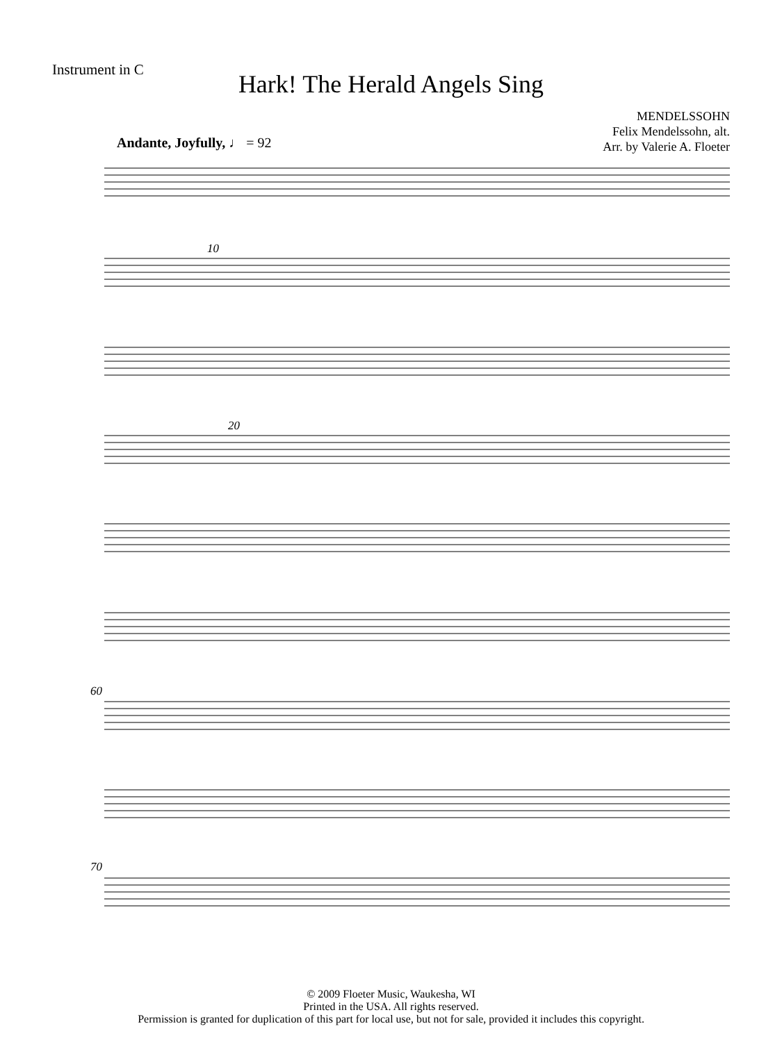Instrument in C
Hark! The Herald Angels Sing
MENDELSSOHN
Felix Mendelssohn, alt.
Arr. by Valerie A. Floeter
Andante, Joyfully, ♩ = 92
10
20
60
70
© 2009 Floeter Music, Waukesha, WI
Printed in the USA. All rights reserved.
Permission is granted for duplication of this part for local use, but not for sale, provided it includes this copyright.